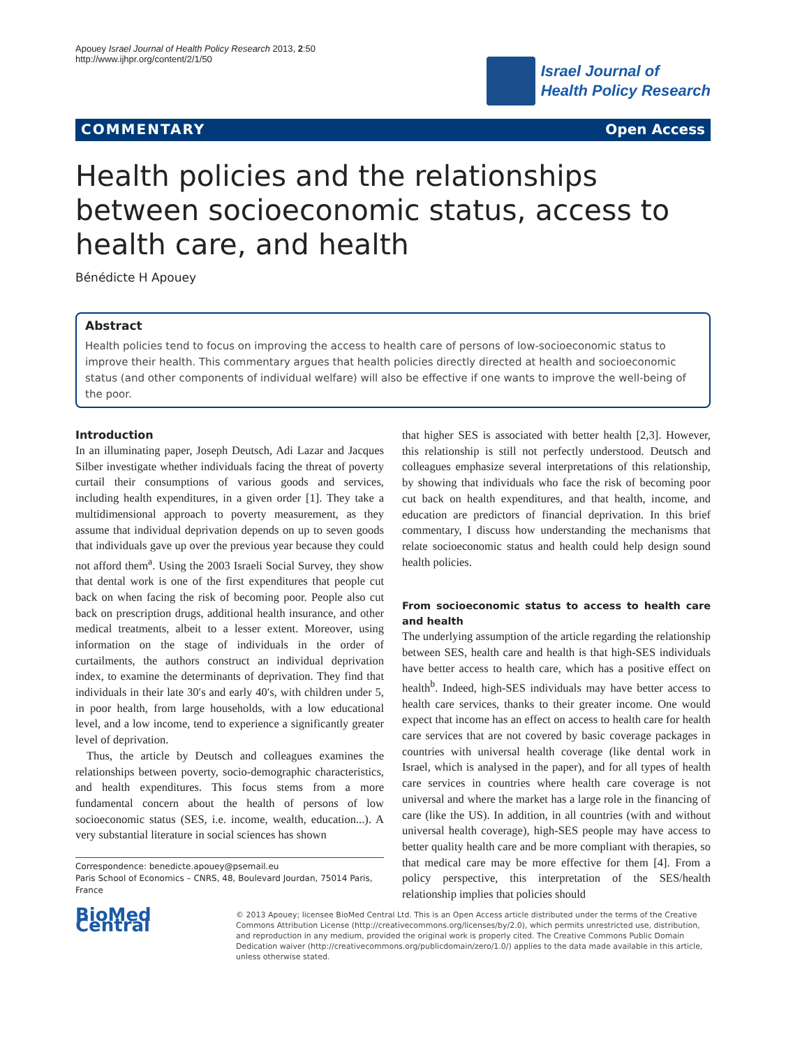Apouey Israel Journal of Health Policy Research 2013, 2:50
http://www.ijhpr.org/content/2/1/50
Israel Journal of
Health Policy Research
COMMENTARY Open Access
Health policies and the relationships between socioeconomic status, access to health care, and health
Bénédicte H Apouey
Abstract
Health policies tend to focus on improving the access to health care of persons of low-socioeconomic status to improve their health. This commentary argues that health policies directly directed at health and socioeconomic status (and other components of individual welfare) will also be effective if one wants to improve the well-being of the poor.
Introduction
In an illuminating paper, Joseph Deutsch, Adi Lazar and Jacques Silber investigate whether individuals facing the threat of poverty curtail their consumptions of various goods and services, including health expenditures, in a given order [1]. They take a multidimensional approach to poverty measurement, as they assume that individual deprivation depends on up to seven goods that individuals gave up over the previous year because they could not afford them<sup>a</sup>. Using the 2003 Israeli Social Survey, they show that dental work is one of the first expenditures that people cut back on when facing the risk of becoming poor. People also cut back on prescription drugs, additional health insurance, and other medical treatments, albeit to a lesser extent. Moreover, using information on the stage of individuals in the order of curtailments, the authors construct an individual deprivation index, to examine the determinants of deprivation. They find that individuals in their late 30′s and early 40′s, with children under 5, in poor health, from large households, with a low educational level, and a low income, tend to experience a significantly greater level of deprivation.
Thus, the article by Deutsch and colleagues examines the relationships between poverty, socio-demographic characteristics, and health expenditures. This focus stems from a more fundamental concern about the health of persons of low socioeconomic status (SES, i.e. income, wealth, education...). A very substantial literature in social sciences has shown
Correspondence: benedicte.apouey@psemail.eu
Paris School of Economics – CNRS, 48, Boulevard Jourdan, 75014 Paris, France
that higher SES is associated with better health [2,3]. However, this relationship is still not perfectly understood. Deutsch and colleagues emphasize several interpretations of this relationship, by showing that individuals who face the risk of becoming poor cut back on health expenditures, and that health, income, and education are predictors of financial deprivation. In this brief commentary, I discuss how understanding the mechanisms that relate socioeconomic status and health could help design sound health policies.
From socioeconomic status to access to health care and health
The underlying assumption of the article regarding the relationship between SES, health care and health is that high-SES individuals have better access to health care, which has a positive effect on health<sup>b</sup>. Indeed, high-SES individuals may have better access to health care services, thanks to their greater income. One would expect that income has an effect on access to health care for health care services that are not covered by basic coverage packages in countries with universal health coverage (like dental work in Israel, which is analysed in the paper), and for all types of health care services in countries where health care coverage is not universal and where the market has a large role in the financing of care (like the US). In addition, in all countries (with and without universal health coverage), high-SES people may have access to better quality health care and be more compliant with therapies, so that medical care may be more effective for them [4]. From a policy perspective, this interpretation of the SES/health relationship implies that policies should
BioMed Central
© 2013 Apouey; licensee BioMed Central Ltd. This is an Open Access article distributed under the terms of the Creative Commons Attribution License (http://creativecommons.org/licenses/by/2.0), which permits unrestricted use, distribution, and reproduction in any medium, provided the original work is properly cited. The Creative Commons Public Domain Dedication waiver (http://creativecommons.org/publicdomain/zero/1.0/) applies to the data made available in this article, unless otherwise stated.